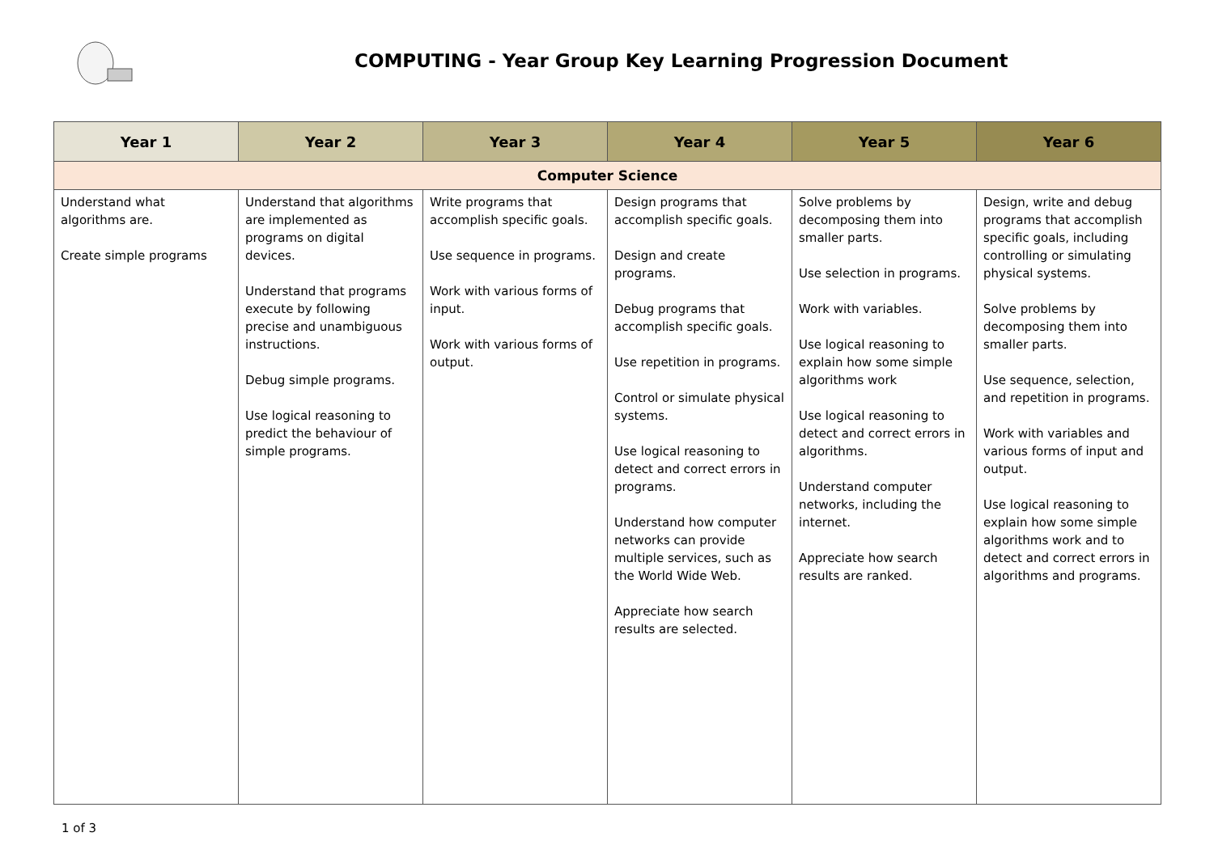COMPUTING - Year Group Key Learning Progression Document
| Year 1 | Year 2 | Year 3 | Year 4 | Year 5 | Year 6 |
| --- | --- | --- | --- | --- | --- |
| Computer Science | | | | | |
| Understand what algorithms are. Create simple programs | Understand that algorithms are implemented as programs on digital devices. Understand that programs execute by following precise and unambiguous instructions. Debug simple programs. Use logical reasoning to predict the behaviour of simple programs. | Write programs that accomplish specific goals. Use sequence in programs. Work with various forms of input. Work with various forms of output. | Design programs that accomplish specific goals. Design and create programs. Debug programs that accomplish specific goals. Use repetition in programs. Control or simulate physical systems. Use logical reasoning to detect and correct errors in programs. Understand how computer networks can provide multiple services, such as the World Wide Web. Appreciate how search results are selected. | Solve problems by decomposing them into smaller parts. Use selection in programs. Work with variables. Use logical reasoning to explain how some simple algorithms work Use logical reasoning to detect and correct errors in algorithms. Understand computer networks, including the internet. Appreciate how search results are ranked. | Design, write and debug programs that accomplish specific goals, including controlling or simulating physical systems. Solve problems by decomposing them into smaller parts. Use sequence, selection, and repetition in programs. Work with variables and various forms of input and output. Use logical reasoning to explain how some simple algorithms work and to detect and correct errors in algorithms and programs. |
1 of 3